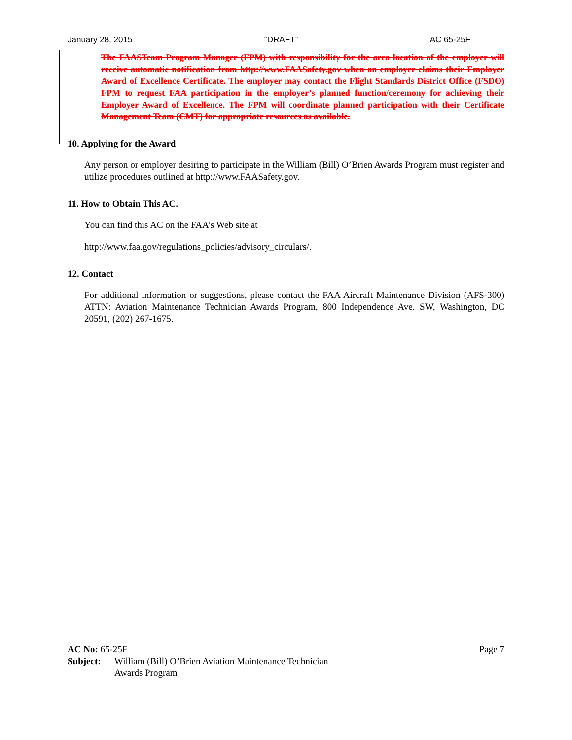January 28, 2015 “DRAFT” AC 65-25F
The FAASTeam Program Manager (FPM) with responsibility for the area location of the employer will receive automatic notification from http://www.FAASafety.gov when an employer claims their Employer Award of Excellence Certificate. The employer may contact the Flight Standards District Office (FSDO) FPM to request FAA participation in the employer’s planned function/ceremony for achieving their Employer Award of Excellence. The FPM will coordinate planned participation with their Certificate Management Team (CMT) for appropriate resources as available.
10. Applying for the Award
Any person or employer desiring to participate in the William (Bill) O’Brien Awards Program must register and utilize procedures outlined at http://www.FAASafety.gov.
11. How to Obtain This AC.
You can find this AC on the FAA’s Web site at
http://www.faa.gov/regulations_policies/advisory_circulars/.
12. Contact
For additional information or suggestions, please contact the FAA Aircraft Maintenance Division (AFS-300) ATTN: Aviation Maintenance Technician Awards Program, 800 Independence Ave. SW, Washington, DC 20591, (202) 267-1675.
AC No: 65-25F Page 7
Subject: William (Bill) O’Brien Aviation Maintenance Technician
Awards Program